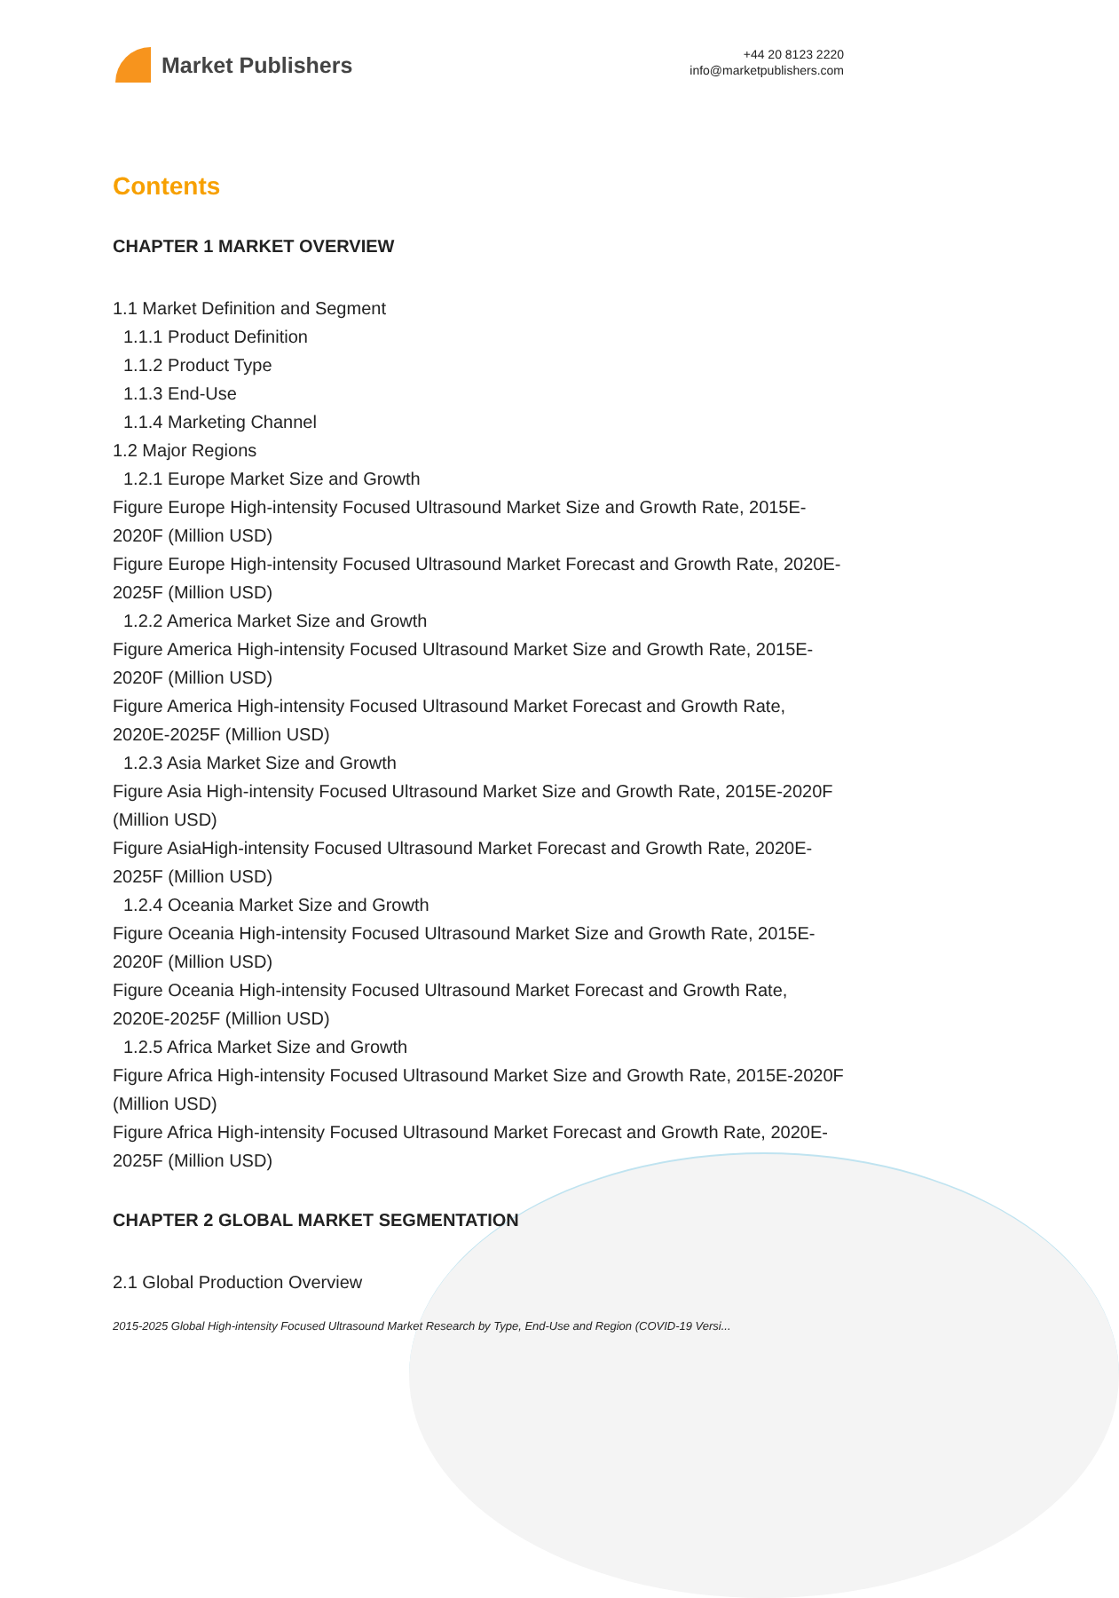Market Publishers
+44 20 8123 2220
info@marketpublishers.com
Contents
CHAPTER 1 MARKET OVERVIEW
1.1 Market Definition and Segment
1.1.1 Product Definition
1.1.2 Product Type
1.1.3 End-Use
1.1.4 Marketing Channel
1.2 Major Regions
1.2.1 Europe Market Size and Growth
Figure Europe High-intensity Focused Ultrasound Market Size and Growth Rate, 2015E-2020F (Million USD)
Figure Europe High-intensity Focused Ultrasound Market Forecast and Growth Rate, 2020E-2025F (Million USD)
1.2.2 America Market Size and Growth
Figure America High-intensity Focused Ultrasound Market Size and Growth Rate, 2015E-2020F (Million USD)
Figure America High-intensity Focused Ultrasound Market Forecast and Growth Rate, 2020E-2025F (Million USD)
1.2.3 Asia Market Size and Growth
Figure Asia High-intensity Focused Ultrasound Market Size and Growth Rate, 2015E-2020F (Million USD)
Figure AsiaHigh-intensity Focused Ultrasound Market Forecast and Growth Rate, 2020E-2025F (Million USD)
1.2.4 Oceania Market Size and Growth
Figure Oceania High-intensity Focused Ultrasound Market Size and Growth Rate, 2015E-2020F (Million USD)
Figure Oceania High-intensity Focused Ultrasound Market Forecast and Growth Rate, 2020E-2025F (Million USD)
1.2.5 Africa Market Size and Growth
Figure Africa High-intensity Focused Ultrasound Market Size and Growth Rate, 2015E-2020F (Million USD)
Figure Africa High-intensity Focused Ultrasound Market Forecast and Growth Rate, 2020E-2025F (Million USD)
CHAPTER 2 GLOBAL MARKET SEGMENTATION
2.1 Global Production Overview
2015-2025 Global High-intensity Focused Ultrasound Market Research by Type, End-Use and Region (COVID-19 Versi...